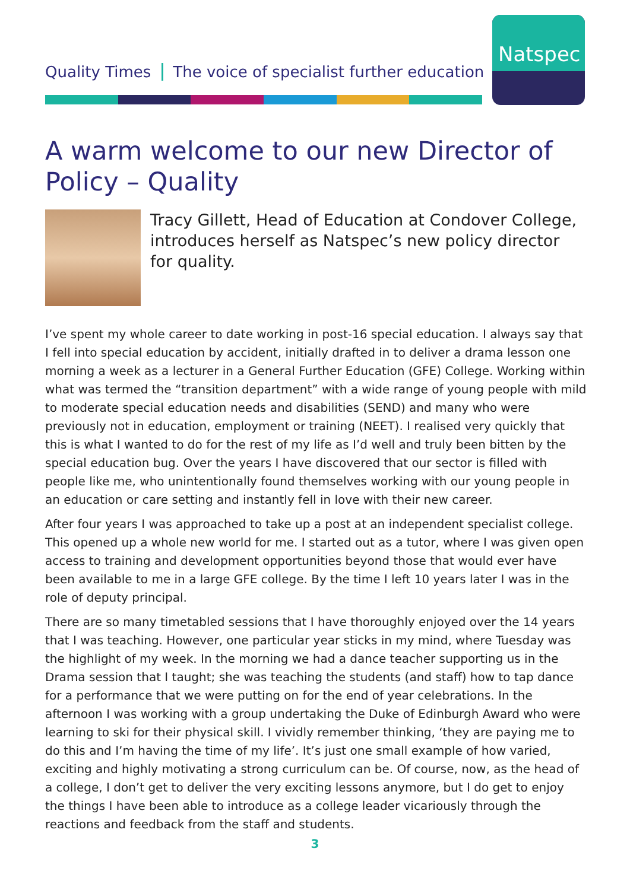Quality Times The voice of specialist further education
Natspec
A warm welcome to our new Director of Policy – Quality
Tracy Gillett, Head of Education at Condover College, introduces herself as Natspec’s new policy director for quality.
I’ve spent my whole career to date working in post-16 special education. I always say that I fell into special education by accident, initially drafted in to deliver a drama lesson one morning a week as a lecturer in a General Further Education (GFE) College. Working within what was termed the “transition department” with a wide range of young people with mild to moderate special education needs and disabilities (SEND) and many who were previously not in education, employment or training (NEET). I realised very quickly that this is what I wanted to do for the rest of my life as I’d well and truly been bitten by the special education bug. Over the years I have discovered that our sector is filled with people like me, who unintentionally found themselves working with our young people in an education or care setting and instantly fell in love with their new career.
After four years I was approached to take up a post at an independent specialist college. This opened up a whole new world for me. I started out as a tutor, where I was given open access to training and development opportunities beyond those that would ever have been available to me in a large GFE college. By the time I left 10 years later I was in the role of deputy principal.
There are so many timetabled sessions that I have thoroughly enjoyed over the 14 years that I was teaching. However, one particular year sticks in my mind, where Tuesday was the highlight of my week. In the morning we had a dance teacher supporting us in the Drama session that I taught; she was teaching the students (and staff) how to tap dance for a performance that we were putting on for the end of year celebrations. In the afternoon I was working with a group undertaking the Duke of Edinburgh Award who were learning to ski for their physical skill. I vividly remember thinking, ‘they are paying me to do this and I’m having the time of my life’. It’s just one small example of how varied, exciting and highly motivating a strong curriculum can be. Of course, now, as the head of a college, I don’t get to deliver the very exciting lessons anymore, but I do get to enjoy the things I have been able to introduce as a college leader vicariously through the reactions and feedback from the staff and students.
3